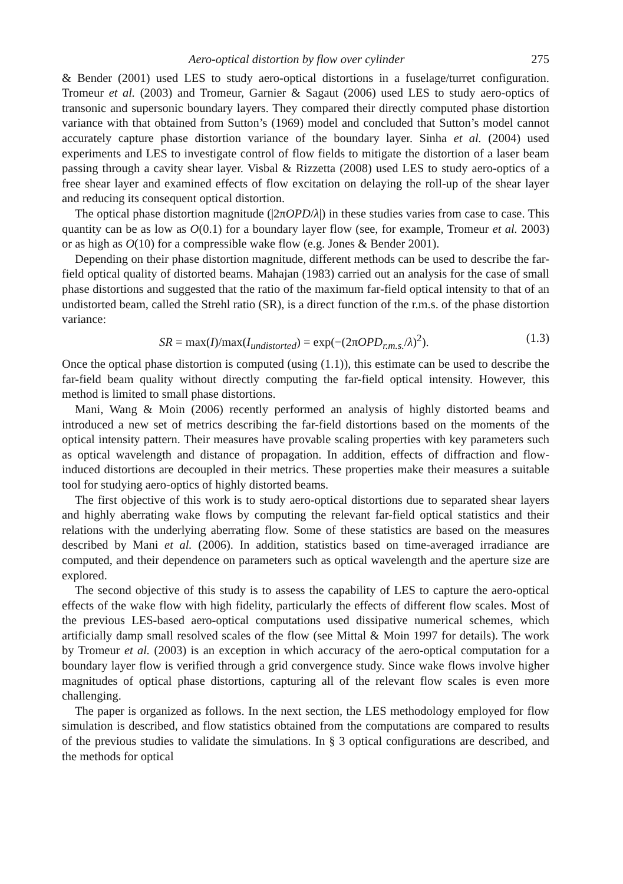Aero-optical distortion by flow over cylinder 275
& Bender (2001) used LES to study aero-optical distortions in a fuselage/turret configuration. Tromeur et al. (2003) and Tromeur, Garnier & Sagaut (2006) used LES to study aero-optics of transonic and supersonic boundary layers. They compared their directly computed phase distortion variance with that obtained from Sutton’s (1969) model and concluded that Sutton’s model cannot accurately capture phase distortion variance of the boundary layer. Sinha et al. (2004) used experiments and LES to investigate control of flow fields to mitigate the distortion of a laser beam passing through a cavity shear layer. Visbal & Rizzetta (2008) used LES to study aero-optics of a free shear layer and examined effects of flow excitation on delaying the roll-up of the shear layer and reducing its consequent optical distortion.
The optical phase distortion magnitude (|2πOPD/λ|) in these studies varies from case to case. This quantity can be as low as O(0.1) for a boundary layer flow (see, for example, Tromeur et al. 2003) or as high as O(10) for a compressible wake flow (e.g. Jones & Bender 2001).
Depending on their phase distortion magnitude, different methods can be used to describe the far-field optical quality of distorted beams. Mahajan (1983) carried out an analysis for the case of small phase distortions and suggested that the ratio of the maximum far-field optical intensity to that of an undistorted beam, called the Strehl ratio (SR), is a direct function of the r.m.s. of the phase distortion variance:
SR = max(I)/max(I<sub>undistorted</sub>) = exp(−(2πOPD<sub>r.m.s.</sub>/λ)<sup>2</sup>). (1.3)
Once the optical phase distortion is computed (using (1.1)), this estimate can be used to describe the far-field beam quality without directly computing the far-field optical intensity. However, this method is limited to small phase distortions.
Mani, Wang & Moin (2006) recently performed an analysis of highly distorted beams and introduced a new set of metrics describing the far-field distortions based on the moments of the optical intensity pattern. Their measures have provable scaling properties with key parameters such as optical wavelength and distance of propagation. In addition, effects of diffraction and flow-induced distortions are decoupled in their metrics. These properties make their measures a suitable tool for studying aero-optics of highly distorted beams.
The first objective of this work is to study aero-optical distortions due to separated shear layers and highly aberrating wake flows by computing the relevant far-field optical statistics and their relations with the underlying aberrating flow. Some of these statistics are based on the measures described by Mani et al. (2006). In addition, statistics based on time-averaged irradiance are computed, and their dependence on parameters such as optical wavelength and the aperture size are explored.
The second objective of this study is to assess the capability of LES to capture the aero-optical effects of the wake flow with high fidelity, particularly the effects of different flow scales. Most of the previous LES-based aero-optical computations used dissipative numerical schemes, which artificially damp small resolved scales of the flow (see Mittal & Moin 1997 for details). The work by Tromeur et al. (2003) is an exception in which accuracy of the aero-optical computation for a boundary layer flow is verified through a grid convergence study. Since wake flows involve higher magnitudes of optical phase distortions, capturing all of the relevant flow scales is even more challenging.
The paper is organized as follows. In the next section, the LES methodology employed for flow simulation is described, and flow statistics obtained from the computations are compared to results of the previous studies to validate the simulations. In § 3 optical configurations are described, and the methods for optical